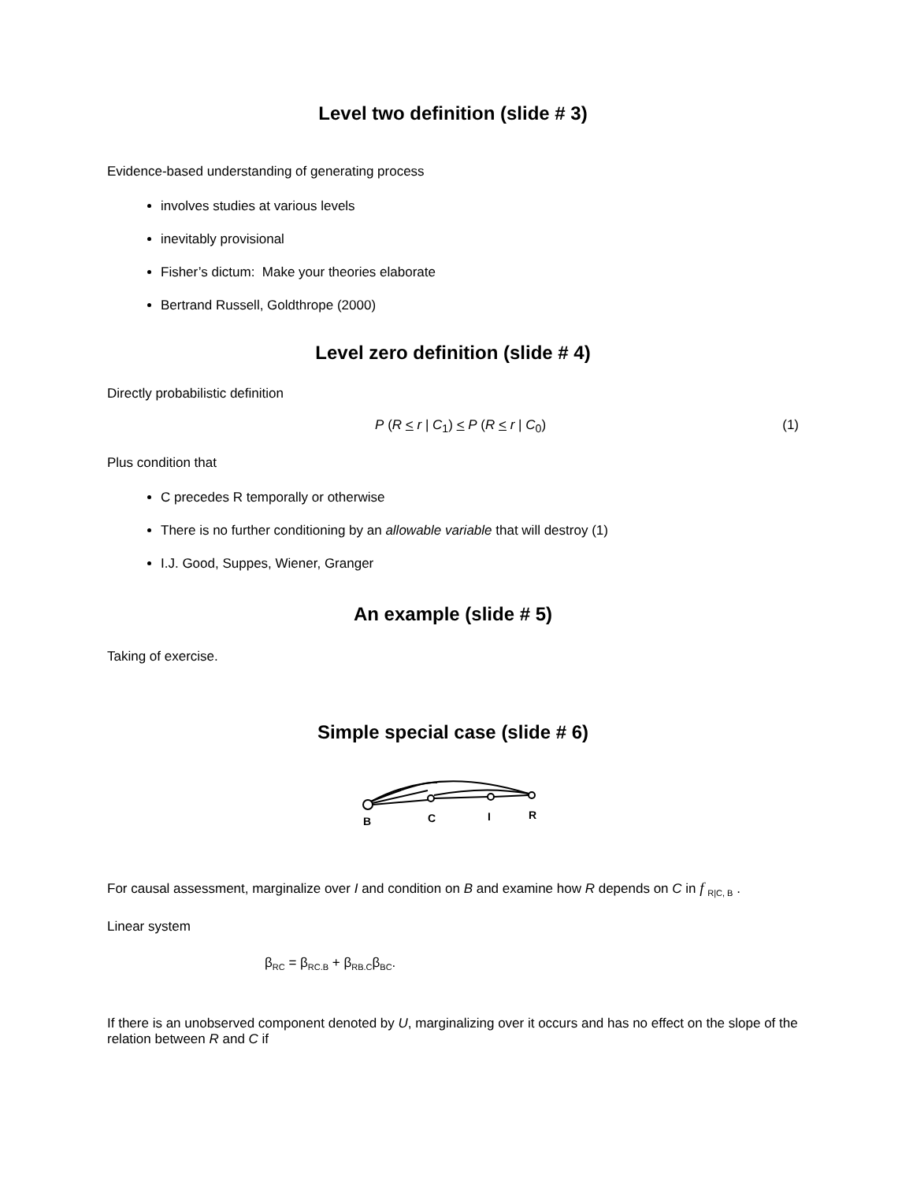Level two definition (slide # 3)
Evidence-based understanding of generating process
involves studies at various levels
inevitably provisional
Fisher’s dictum: Make your theories elaborate
Bertrand Russell, Goldthrope (2000)
Level zero definition (slide # 4)
Directly probabilistic definition
P (R < r | C<sub>1</sub>) < P (R < r | C<sub>0</sub>) (1)
Plus condition that
C precedes R temporally or otherwise
There is no further conditioning by an allowable variable that will destroy (1)
I.J. Good, Suppes, Wiener, Granger
An example (slide # 5)
Taking of exercise.
Simple special case (slide # 6)
B
C
I
R
For causal assessment, marginalize over I and condition on B and examine how R depends on C in f <sub>R|C, B</sub> .
Linear system
β<sub>RC</sub> = β<sub>RC.B</sub> + β<sub>RB.C</sub>β<sub>BC</sub>.
If there is an unobserved component denoted by U, marginalizing over it occurs and has no effect on the slope of the relation between R and C if